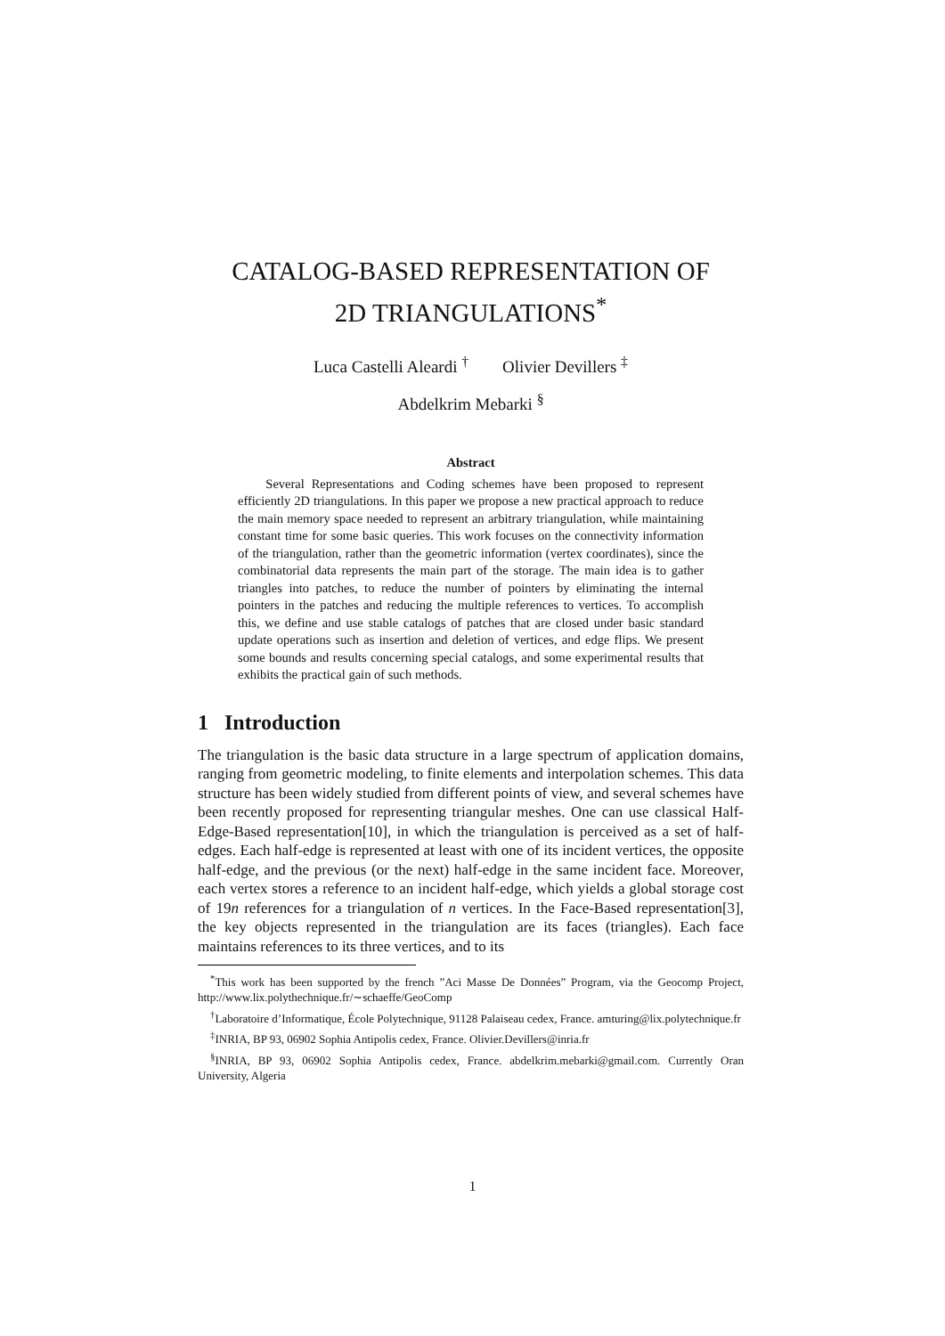CATALOG-BASED REPRESENTATION OF
2D TRIANGULATIONS<sup>*</sup>
Luca Castelli Aleardi <sup>†</sup> Olivier Devillers <sup>‡</sup>
Abdelkrim Mebarki <sup>§</sup>
Abstract
Several Representations and Coding schemes have been proposed to represent efficiently 2D triangulations. In this paper we propose a new practical approach to reduce the main memory space needed to represent an arbitrary triangulation, while maintaining constant time for some basic queries. This work focuses on the connectivity information of the triangulation, rather than the geometric information (vertex coordinates), since the combinatorial data represents the main part of the storage. The main idea is to gather triangles into patches, to reduce the number of pointers by eliminating the internal pointers in the patches and reducing the multiple references to vertices. To accomplish this, we define and use stable catalogs of patches that are closed under basic standard update operations such as insertion and deletion of vertices, and edge flips. We present some bounds and results concerning special catalogs, and some experimental results that exhibits the practical gain of such methods.
1 Introduction
The triangulation is the basic data structure in a large spectrum of application domains, ranging from geometric modeling, to finite elements and interpolation schemes. This data structure has been widely studied from different points of view, and several schemes have been recently proposed for representing triangular meshes. One can use classical Half-Edge-Based representation[10], in which the triangulation is perceived as a set of half-edges. Each half-edge is represented at least with one of its incident vertices, the opposite half-edge, and the previous (or the next) half-edge in the same incident face. Moreover, each vertex stores a reference to an incident half-edge, which yields a global storage cost of 19n references for a triangulation of n vertices. In the Face-Based representation[3], the key objects represented in the triangulation are its faces (triangles). Each face maintains references to its three vertices, and to its
<sup>*</sup> This work has been supported by the french ”Aci Masse De Données” Program, via the Geocomp Project, http://www.lix.polythechnique.fr/∼schaeffe/GeoComp
<sup>†</sup> Laboratoire d’Informatique, École Polytechnique, 91128 Palaiseau cedex, France. amturing@lix.polytechnique.fr
<sup>‡</sup> INRIA, BP 93, 06902 Sophia Antipolis cedex, France. Olivier.Devillers@inria.fr
<sup>§</sup> INRIA, BP 93, 06902 Sophia Antipolis cedex, France. abdelkrim.mebarki@gmail.com. Currently Oran University, Algeria
1